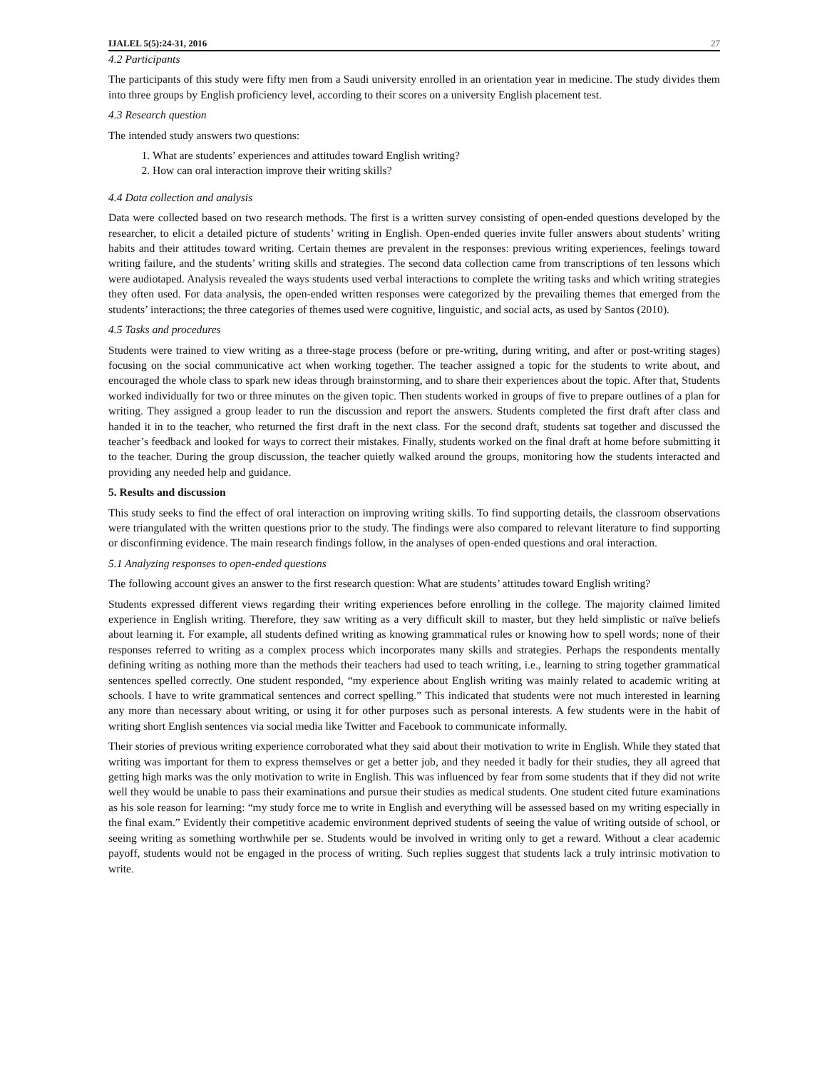IJALEL 5(5):24-31, 2016 27
4.2 Participants
The participants of this study were fifty men from a Saudi university enrolled in an orientation year in medicine. The study divides them into three groups by English proficiency level, according to their scores on a university English placement test.
4.3 Research question
The intended study answers two questions:
1. What are students’ experiences and attitudes toward English writing?
2. How can oral interaction improve their writing skills?
4.4 Data collection and analysis
Data were collected based on two research methods. The first is a written survey consisting of open-ended questions developed by the researcher, to elicit a detailed picture of students’ writing in English. Open-ended queries invite fuller answers about students’ writing habits and their attitudes toward writing. Certain themes are prevalent in the responses: previous writing experiences, feelings toward writing failure, and the students’ writing skills and strategies. The second data collection came from transcriptions of ten lessons which were audiotaped. Analysis revealed the ways students used verbal interactions to complete the writing tasks and which writing strategies they often used. For data analysis, the open-ended written responses were categorized by the prevailing themes that emerged from the students’ interactions; the three categories of themes used were cognitive, linguistic, and social acts, as used by Santos (2010).
4.5 Tasks and procedures
Students were trained to view writing as a three-stage process (before or pre-writing, during writing, and after or post-writing stages) focusing on the social communicative act when working together. The teacher assigned a topic for the students to write about, and encouraged the whole class to spark new ideas through brainstorming, and to share their experiences about the topic. After that, Students worked individually for two or three minutes on the given topic. Then students worked in groups of five to prepare outlines of a plan for writing. They assigned a group leader to run the discussion and report the answers. Students completed the first draft after class and handed it in to the teacher, who returned the first draft in the next class. For the second draft, students sat together and discussed the teacher’s feedback and looked for ways to correct their mistakes. Finally, students worked on the final draft at home before submitting it to the teacher. During the group discussion, the teacher quietly walked around the groups, monitoring how the students interacted and providing any needed help and guidance.
5. Results and discussion
This study seeks to find the effect of oral interaction on improving writing skills. To find supporting details, the classroom observations were triangulated with the written questions prior to the study. The findings were also compared to relevant literature to find supporting or disconfirming evidence. The main research findings follow, in the analyses of open-ended questions and oral interaction.
5.1 Analyzing responses to open-ended questions
The following account gives an answer to the first research question: What are students’ attitudes toward English writing?
Students expressed different views regarding their writing experiences before enrolling in the college. The majority claimed limited experience in English writing. Therefore, they saw writing as a very difficult skill to master, but they held simplistic or naïve beliefs about learning it. For example, all students defined writing as knowing grammatical rules or knowing how to spell words; none of their responses referred to writing as a complex process which incorporates many skills and strategies. Perhaps the respondents mentally defining writing as nothing more than the methods their teachers had used to teach writing, i.e., learning to string together grammatical sentences spelled correctly. One student responded, “my experience about English writing was mainly related to academic writing at schools. I have to write grammatical sentences and correct spelling.” This indicated that students were not much interested in learning any more than necessary about writing, or using it for other purposes such as personal interests. A few students were in the habit of writing short English sentences via social media like Twitter and Facebook to communicate informally.
Their stories of previous writing experience corroborated what they said about their motivation to write in English. While they stated that writing was important for them to express themselves or get a better job, and they needed it badly for their studies, they all agreed that getting high marks was the only motivation to write in English. This was influenced by fear from some students that if they did not write well they would be unable to pass their examinations and pursue their studies as medical students. One student cited future examinations as his sole reason for learning: “my study force me to write in English and everything will be assessed based on my writing especially in the final exam.” Evidently their competitive academic environment deprived students of seeing the value of writing outside of school, or seeing writing as something worthwhile per se. Students would be involved in writing only to get a reward. Without a clear academic payoff, students would not be engaged in the process of writing. Such replies suggest that students lack a truly intrinsic motivation to write.